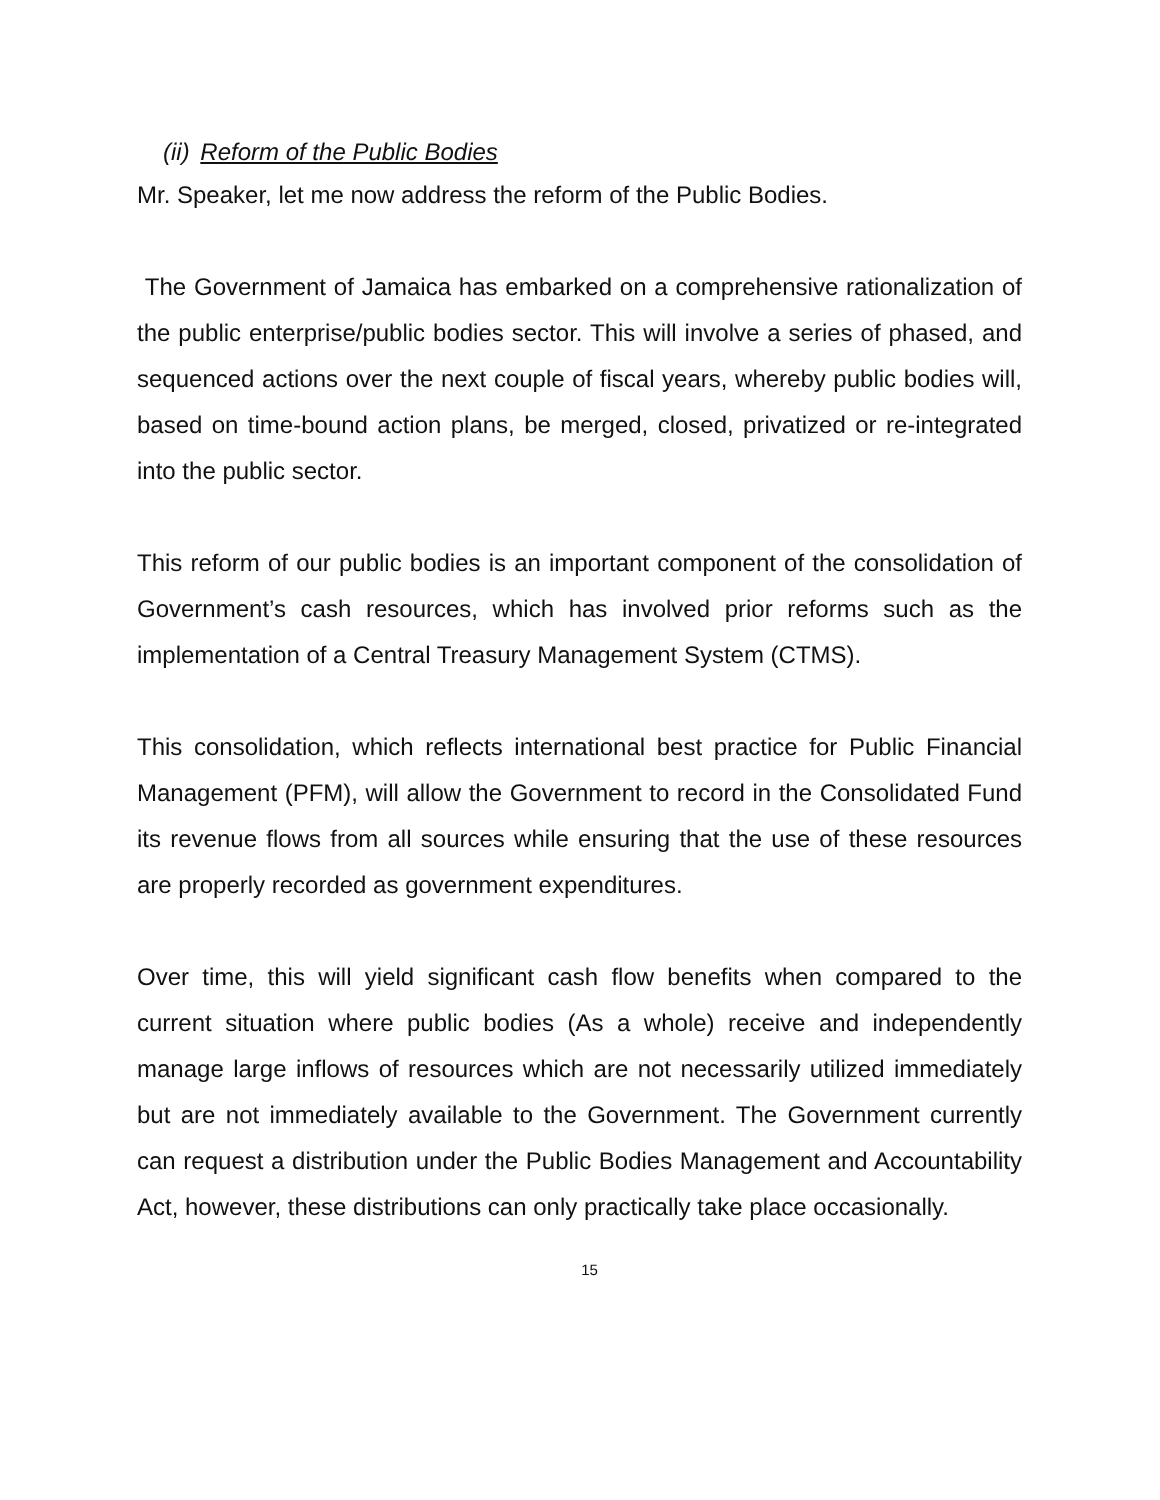(ii) Reform of the Public Bodies
Mr. Speaker, let me now address the reform of the Public Bodies.
The Government of Jamaica has embarked on a comprehensive rationalization of the public enterprise/public bodies sector. This will involve a series of phased, and sequenced actions over the next couple of fiscal years, whereby public bodies will, based on time-bound action plans, be merged, closed, privatized or re-integrated into the public sector.
This reform of our public bodies is an important component of the consolidation of Government’s cash resources, which has involved prior reforms such as the implementation of a Central Treasury Management System (CTMS).
This consolidation, which reflects international best practice for Public Financial Management (PFM), will allow the Government to record in the Consolidated Fund its revenue flows from all sources while ensuring that the use of these resources are properly recorded as government expenditures.
Over time, this will yield significant cash flow benefits when compared to the current situation where public bodies (As a whole) receive and independently manage large inflows of resources which are not necessarily utilized immediately but are not immediately available to the Government. The Government currently can request a distribution under the Public Bodies Management and Accountability Act, however, these distributions can only practically take place occasionally.
15